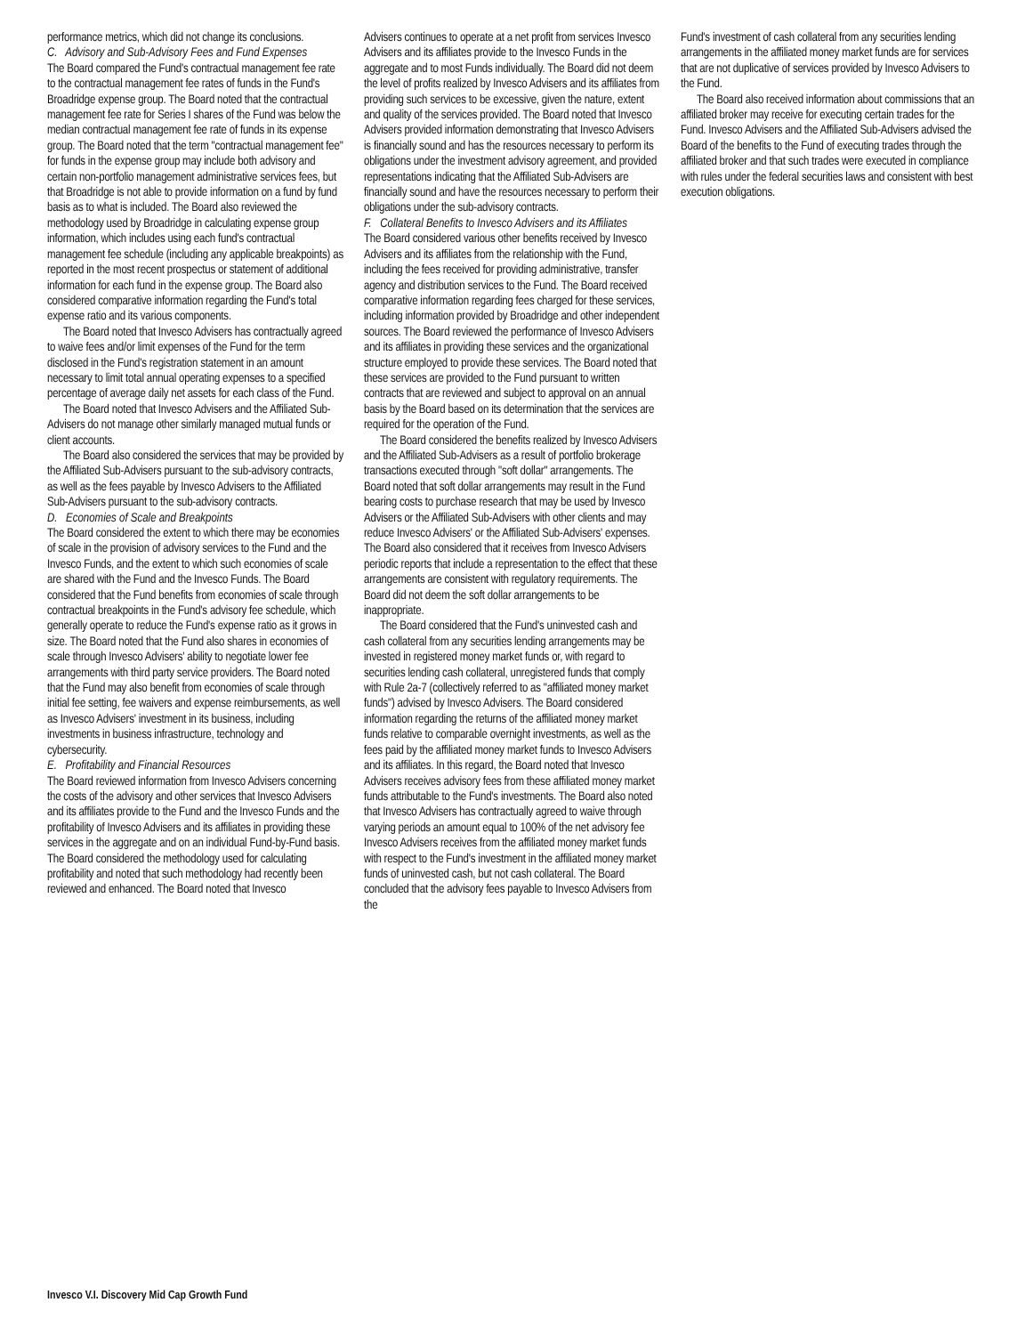performance metrics, which did not change its conclusions.
C. Advisory and Sub-Advisory Fees and Fund Expenses
The Board compared the Fund's contractual management fee rate to the contractual management fee rates of funds in the Fund's Broadridge expense group. The Board noted that the contractual management fee rate for Series I shares of the Fund was below the median contractual management fee rate of funds in its expense group. The Board noted that the term "contractual management fee" for funds in the expense group may include both advisory and certain non-portfolio management administrative services fees, but that Broadridge is not able to provide information on a fund by fund basis as to what is included. The Board also reviewed the methodology used by Broadridge in calculating expense group information, which includes using each fund's contractual management fee schedule (including any applicable breakpoints) as reported in the most recent prospectus or statement of additional information for each fund in the expense group. The Board also considered comparative information regarding the Fund's total expense ratio and its various components.
The Board noted that Invesco Advisers has contractually agreed to waive fees and/or limit expenses of the Fund for the term disclosed in the Fund's registration statement in an amount necessary to limit total annual operating expenses to a specified percentage of average daily net assets for each class of the Fund.
The Board noted that Invesco Advisers and the Affiliated Sub-Advisers do not manage other similarly managed mutual funds or client accounts.
The Board also considered the services that may be provided by the Affiliated Sub-Advisers pursuant to the sub-advisory contracts, as well as the fees payable by Invesco Advisers to the Affiliated Sub-Advisers pursuant to the sub-advisory contracts.
D. Economies of Scale and Breakpoints
The Board considered the extent to which there may be economies of scale in the provision of advisory services to the Fund and the Invesco Funds, and the extent to which such economies of scale are shared with the Fund and the Invesco Funds. The Board considered that the Fund benefits from economies of scale through contractual breakpoints in the Fund's advisory fee schedule, which generally operate to reduce the Fund's expense ratio as it grows in size. The Board noted that the Fund also shares in economies of scale through Invesco Advisers' ability to negotiate lower fee arrangements with third party service providers. The Board noted that the Fund may also benefit from economies of scale through initial fee setting, fee waivers and expense reimbursements, as well as Invesco Advisers' investment in its business, including investments in business infrastructure, technology and cybersecurity.
E. Profitability and Financial Resources
The Board reviewed information from Invesco Advisers concerning the costs of the advisory and other services that Invesco Advisers and its affiliates provide to the Fund and the Invesco Funds and the profitability of Invesco Advisers and its affiliates in providing these services in the aggregate and on an individual Fund-by-Fund basis. The Board considered the methodology used for calculating profitability and noted that such methodology had recently been reviewed and enhanced. The Board noted that Invesco
Advisers continues to operate at a net profit from services Invesco Advisers and its affiliates provide to the Invesco Funds in the aggregate and to most Funds individually. The Board did not deem the level of profits realized by Invesco Advisers and its affiliates from providing such services to be excessive, given the nature, extent and quality of the services provided. The Board noted that Invesco Advisers provided information demonstrating that Invesco Advisers is financially sound and has the resources necessary to perform its obligations under the investment advisory agreement, and provided representations indicating that the Affiliated Sub-Advisers are financially sound and have the resources necessary to perform their obligations under the sub-advisory contracts.
F. Collateral Benefits to Invesco Advisers and its Affiliates
The Board considered various other benefits received by Invesco Advisers and its affiliates from the relationship with the Fund, including the fees received for providing administrative, transfer agency and distribution services to the Fund. The Board received comparative information regarding fees charged for these services, including information provided by Broadridge and other independent sources. The Board reviewed the performance of Invesco Advisers and its affiliates in providing these services and the organizational structure employed to provide these services. The Board noted that these services are provided to the Fund pursuant to written contracts that are reviewed and subject to approval on an annual basis by the Board based on its determination that the services are required for the operation of the Fund.
The Board considered the benefits realized by Invesco Advisers and the Affiliated Sub-Advisers as a result of portfolio brokerage transactions executed through "soft dollar" arrangements. The Board noted that soft dollar arrangements may result in the Fund bearing costs to purchase research that may be used by Invesco Advisers or the Affiliated Sub-Advisers with other clients and may reduce Invesco Advisers' or the Affiliated Sub-Advisers' expenses. The Board also considered that it receives from Invesco Advisers periodic reports that include a representation to the effect that these arrangements are consistent with regulatory requirements. The Board did not deem the soft dollar arrangements to be inappropriate.
The Board considered that the Fund's uninvested cash and cash collateral from any securities lending arrangements may be invested in registered money market funds or, with regard to securities lending cash collateral, unregistered funds that comply with Rule 2a-7 (collectively referred to as "affiliated money market funds") advised by Invesco Advisers. The Board considered information regarding the returns of the affiliated money market funds relative to comparable overnight investments, as well as the fees paid by the affiliated money market funds to Invesco Advisers and its affiliates. In this regard, the Board noted that Invesco Advisers receives advisory fees from these affiliated money market funds attributable to the Fund's investments. The Board also noted that Invesco Advisers has contractually agreed to waive through varying periods an amount equal to 100% of the net advisory fee Invesco Advisers receives from the affiliated money market funds with respect to the Fund's investment in the affiliated money market funds of uninvested cash, but not cash collateral. The Board concluded that the advisory fees payable to Invesco Advisers from the
Fund's investment of cash collateral from any securities lending arrangements in the affiliated money market funds are for services that are not duplicative of services provided by Invesco Advisers to the Fund.
The Board also received information about commissions that an affiliated broker may receive for executing certain trades for the Fund. Invesco Advisers and the Affiliated Sub-Advisers advised the Board of the benefits to the Fund of executing trades through the affiliated broker and that such trades were executed in compliance with rules under the federal securities laws and consistent with best execution obligations.
Invesco V.I. Discovery Mid Cap Growth Fund